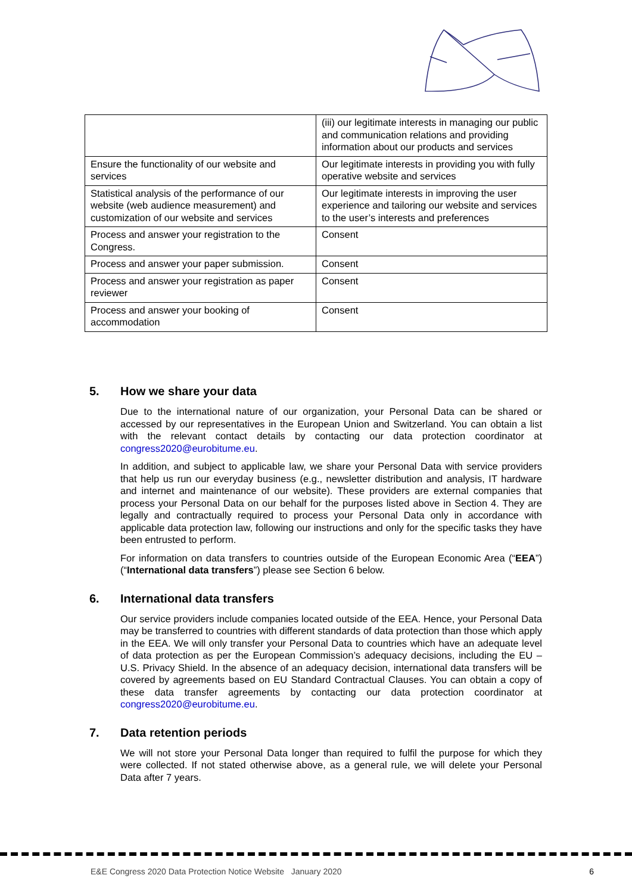| | (iii) our legitimate interests in managing our public and communication relations and providing information about our products and services |
| Ensure the functionality of our website and services | Our legitimate interests in providing you with fully operative website and services |
| Statistical analysis of the performance of our website (web audience measurement) and customization of our website and services | Our legitimate interests in improving the user experience and tailoring our website and services to the user’s interests and preferences |
| Process and answer your registration to the Congress. | Consent |
| Process and answer your paper submission. | Consent |
| Process and answer your registration as paper reviewer | Consent |
| Process and answer your booking of accommodation | Consent |
5. How we share your data
Due to the international nature of our organization, your Personal Data can be shared or accessed by our representatives in the European Union and Switzerland. You can obtain a list with the relevant contact details by contacting our data protection coordinator at congress2020@eurobitume.eu.
In addition, and subject to applicable law, we share your Personal Data with service providers that help us run our everyday business (e.g., newsletter distribution and analysis, IT hardware and internet and maintenance of our website). These providers are external companies that process your Personal Data on our behalf for the purposes listed above in Section 4. They are legally and contractually required to process your Personal Data only in accordance with applicable data protection law, following our instructions and only for the specific tasks they have been entrusted to perform.
For information on data transfers to countries outside of the European Economic Area (“EEA”) (“International data transfers”) please see Section 6 below.
6. International data transfers
Our service providers include companies located outside of the EEA. Hence, your Personal Data may be transferred to countries with different standards of data protection than those which apply in the EEA. We will only transfer your Personal Data to countries which have an adequate level of data protection as per the European Commission’s adequacy decisions, including the EU – U.S. Privacy Shield. In the absence of an adequacy decision, international data transfers will be covered by agreements based on EU Standard Contractual Clauses. You can obtain a copy of these data transfer agreements by contacting our data protection coordinator at congress2020@eurobitume.eu.
7. Data retention periods
We will not store your Personal Data longer than required to fulfil the purpose for which they were collected. If not stated otherwise above, as a general rule, we will delete your Personal Data after 7 years.
E&E Congress 2020 Data Protection Notice Website January 2020 6